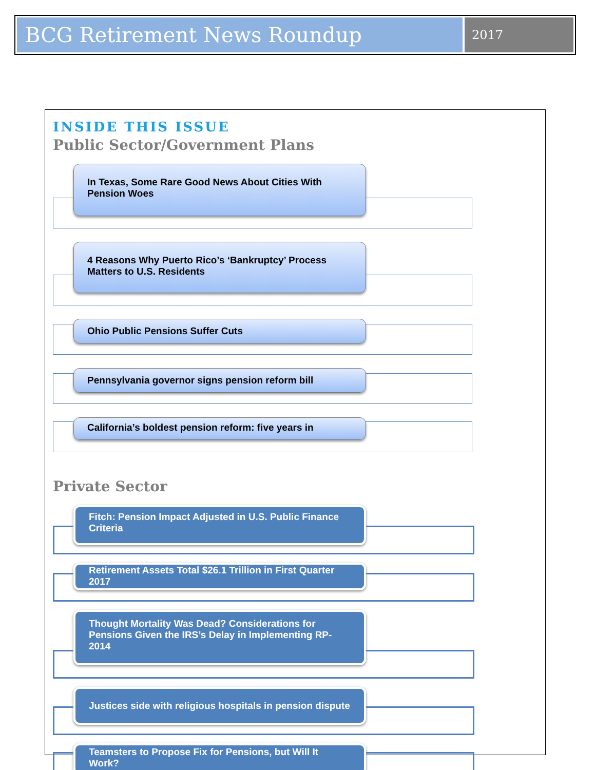BCG Retirement News Roundup
2017
INSIDE THIS ISSUE
Public Sector/Government Plans
In Texas, Some Rare Good News About Cities With Pension Woes
4 Reasons Why Puerto Rico’s ‘Bankruptcy’ Process Matters to U.S. Residents
Ohio Public Pensions Suffer Cuts
Pennsylvania governor signs pension reform bill
California’s boldest pension reform: five years in
Private Sector
Fitch: Pension Impact Adjusted in U.S. Public Finance Criteria
Retirement Assets Total $26.1 Trillion in First Quarter 2017
Thought Mortality Was Dead? Considerations for Pensions Given the IRS’s Delay in Implementing RP-2014
Justices side with religious hospitals in pension dispute
Teamsters to Propose Fix for Pensions, but Will It Work?